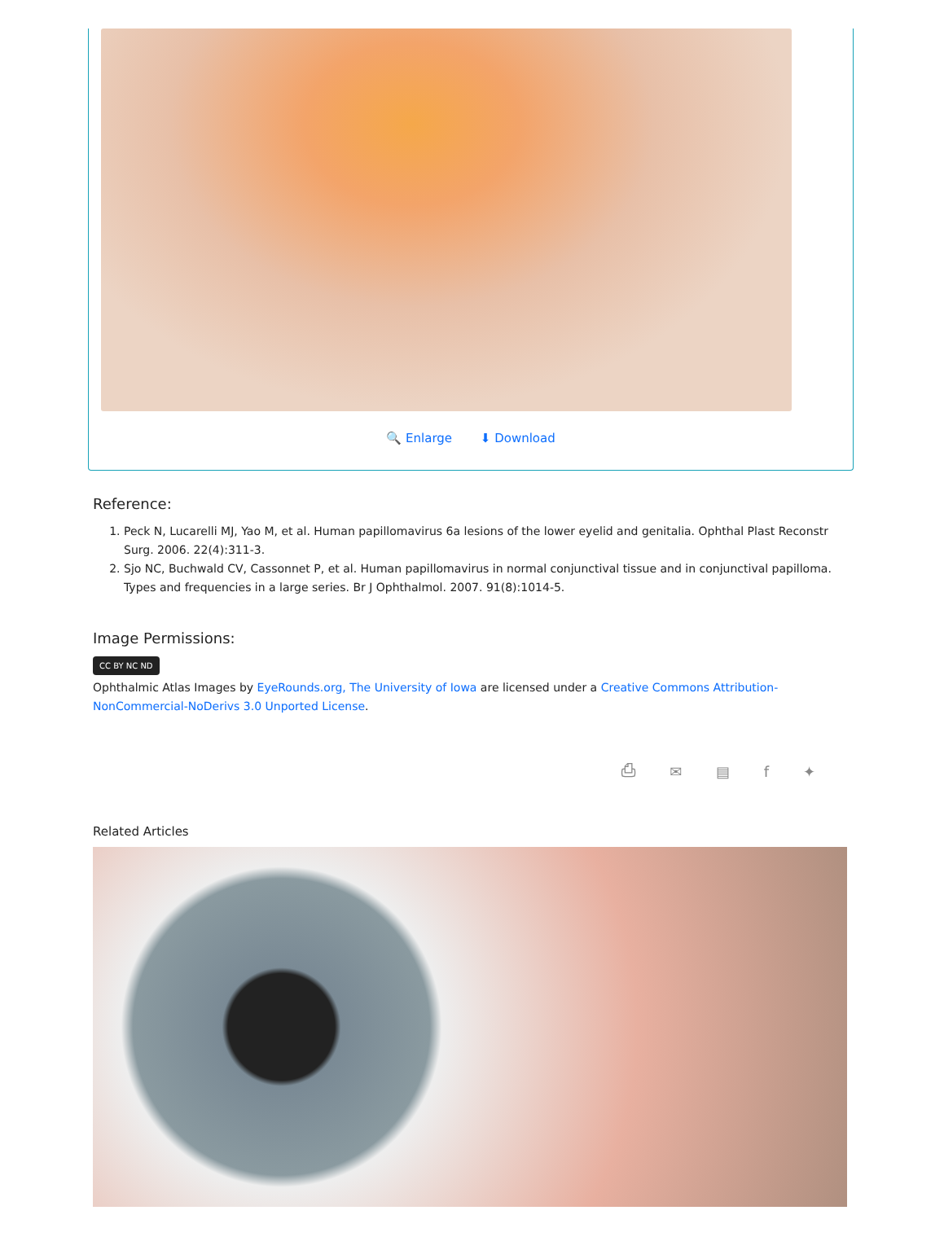🔍 Enlarge ⬇ Download
Reference:
1. Peck N, Lucarelli MJ, Yao M, et al. Human papillomavirus 6a lesions of the lower eyelid and genitalia. Ophthal Plast Reconstr Surg. 2006. 22(4):311-3.
2. Sjo NC, Buchwald CV, Cassonnet P, et al. Human papillomavirus in normal conjunctival tissue and in conjunctival papilloma. Types and frequencies in a large series. Br J Ophthalmol. 2007. 91(8):1014-5.
Image Permissions:
CC BY NC ND
Ophthalmic Atlas Images by EyeRounds.org, The University of Iowa are licensed under a Creative Commons Attribution-NonCommercial-NoDerivs 3.0 Unported License.
⎙ ✉ ▤ f ✦
Related Articles